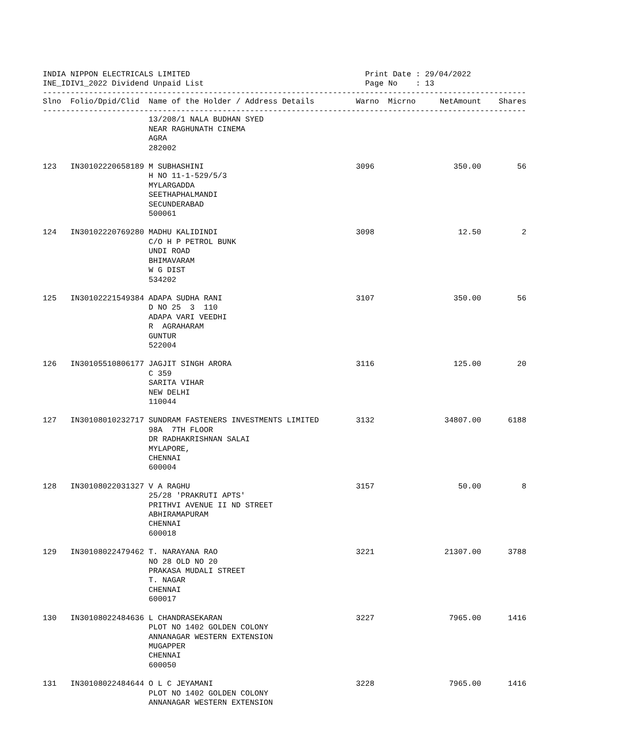INDIA NIPPON ELECTRICALS LIMITED
INE_IDIV1_2022 Dividend Unpaid List
Print Date : 29/04/2022
Page No : 13
---------------------------------------------------------------------------------------------------------
| Slno | Folio/Dpid/Clid | Name of the Holder / Address Details | Warno | Micrno | NetAmount | Shares |
| --- | --- | --- | --- | --- | --- | --- |
---------------------------------------------------------------------------------------------------------
| | | 13/208/1 NALA BUDHAN SYED NEAR RAGHUNATH CINEMA AGRA 282002 | | | | |
| 123 | IN30102220658189 | M SUBHASHINI H NO 11-1-529/5/3 MYLARGADDA SEETHAPHALMANDI SECUNDERABAD 500061 | 3096 | | 350.00 | 56 |
| 124 | IN30102220769280 | MADHU KALIDINDI C/O H P PETROL BUNK UNDI ROAD BHIMAVARAM W G DIST 534202 | 3098 | | 12.50 | 2 |
| 125 | IN30102221549384 | ADAPA SUDHA RANI D NO 25 3 110 ADAPA VARI VEEDHI R AGRAHARAM GUNTUR 522004 | 3107 | | 350.00 | 56 |
| 126 | IN30105510806177 | JAGJIT SINGH ARORA C 359 SARITA VIHAR NEW DELHI 110044 | 3116 | | 125.00 | 20 |
| 127 | IN30108010232717 | SUNDRAM FASTENERS INVESTMENTS LIMITED 98A 7TH FLOOR DR RADHAKRISHNAN SALAI MYLAPORE, CHENNAI 600004 | 3132 | | 34807.00 | 6188 |
| 128 | IN30108022031327 | V A RAGHU 25/28 'PRAKRUTI APTS' PRITHVI AVENUE II ND STREET ABHIRAMAPURAM CHENNAI 600018 | 3157 | | 50.00 | 8 |
| 129 | IN30108022479462 | T. NARAYANA RAO NO 28 OLD NO 20 PRAKASA MUDALI STREET T. NAGAR CHENNAI 600017 | 3221 | | 21307.00 | 3788 |
| 130 | IN30108022484636 | L CHANDRASEKARAN PLOT NO 1402 GOLDEN COLONY ANNANAGAR WESTERN EXTENSION MUGAPPER CHENNAI 600050 | 3227 | | 7965.00 | 1416 |
| 131 | IN30108022484644 | O L C JEYAMANI PLOT NO 1402 GOLDEN COLONY ANNANAGAR WESTERN EXTENSION | 3228 | | 7965.00 | 1416 |